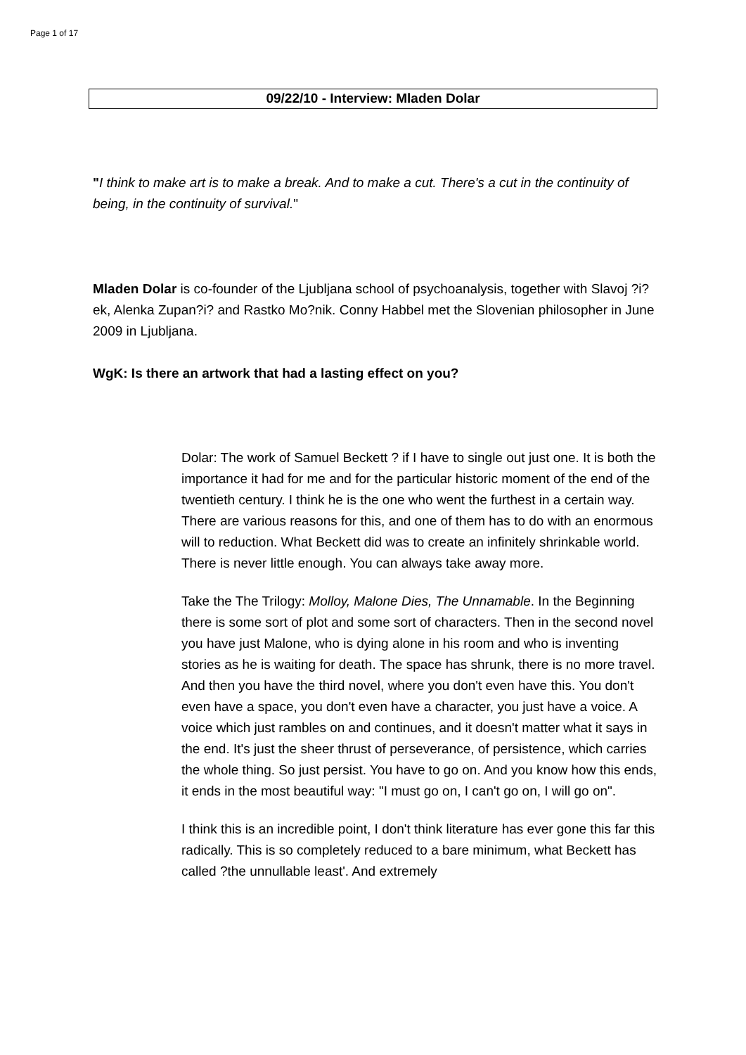Page 1 of 17
09/22/10 - Interview: Mladen Dolar
"I think to make art is to make a break. And to make a cut. There's a cut in the continuity of being, in the continuity of survival."
Mladen Dolar is co-founder of the Ljubljana school of psychoanalysis, together with Slavoj ?i?ek, Alenka Zupan?i? and Rastko Mo?nik. Conny Habbel met the Slovenian philosopher in June 2009 in Ljubljana.
WgK: Is there an artwork that had a lasting effect on you?
Dolar: The work of Samuel Beckett ? if I have to single out just one. It is both the importance it had for me and for the particular historic moment of the end of the twentieth century. I think he is the one who went the furthest in a certain way. There are various reasons for this, and one of them has to do with an enormous will to reduction. What Beckett did was to create an infinitely shrinkable world. There is never little enough. You can always take away more.
Take the The Trilogy: Molloy, Malone Dies, The Unnamable. In the Beginning there is some sort of plot and some sort of characters. Then in the second novel you have just Malone, who is dying alone in his room and who is inventing stories as he is waiting for death. The space has shrunk, there is no more travel. And then you have the third novel, where you don't even have this. You don't even have a space, you don't even have a character, you just have a voice. A voice which just rambles on and continues, and it doesn't matter what it says in the end. It's just the sheer thrust of perseverance, of persistence, which carries the whole thing. So just persist. You have to go on. And you know how this ends, it ends in the most beautiful way: "I must go on, I can't go on, I will go on".
I think this is an incredible point, I don't think literature has ever gone this far this radically. This is so completely reduced to a bare minimum, what Beckett has called ?the unnullable least'. And extremely